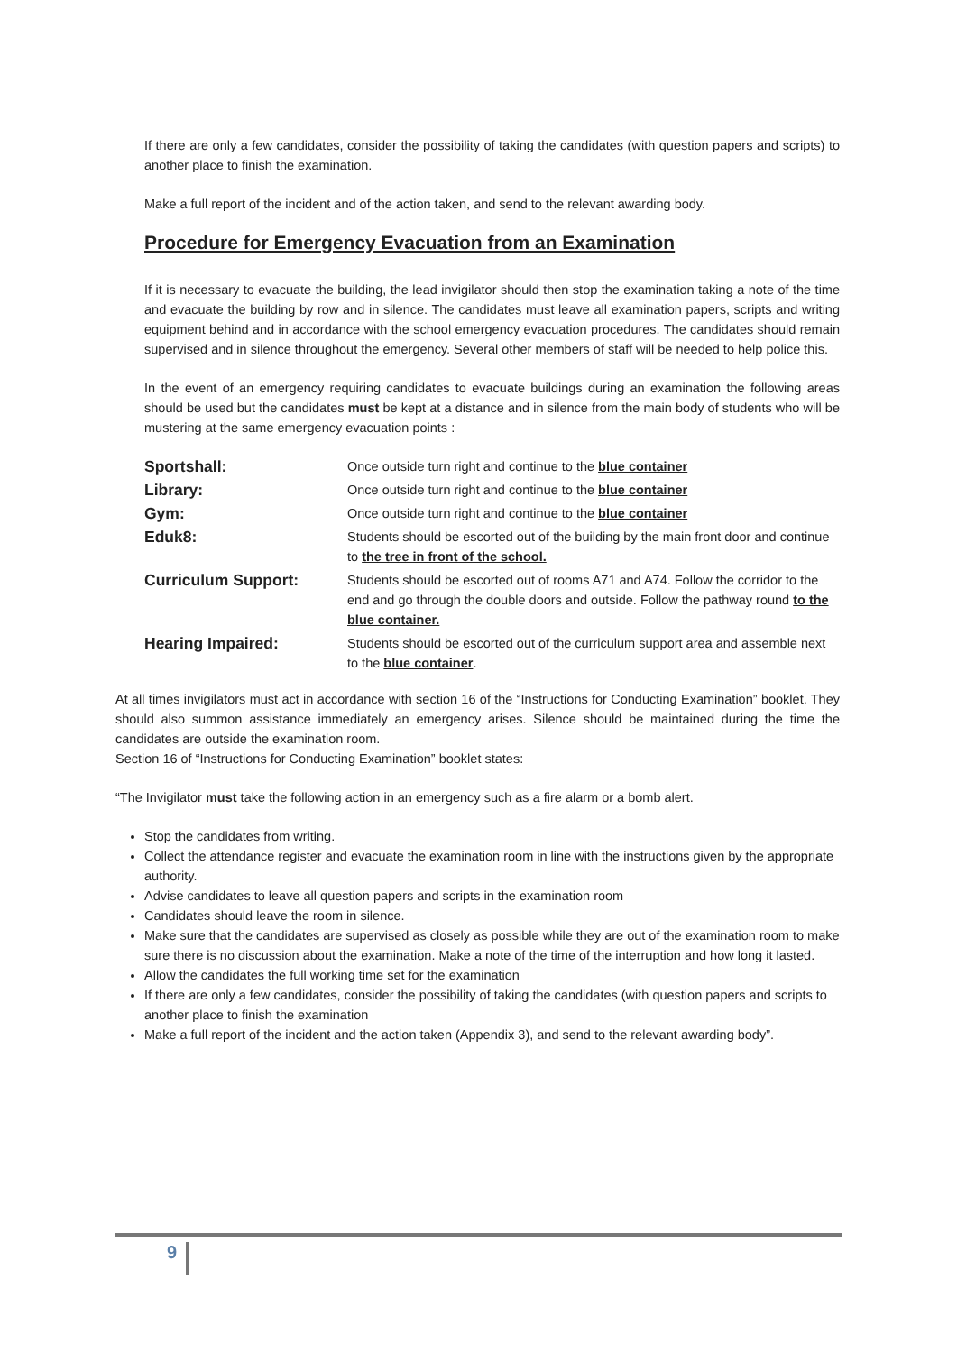If there are only a few candidates, consider the possibility of taking the candidates (with question papers and scripts) to another place to finish the examination.
Make a full report of the incident and of the action taken, and send to the relevant awarding body.
Procedure for Emergency Evacuation from an Examination
If it is necessary to evacuate the building, the lead invigilator should then stop the examination taking a note of the time and evacuate the building by row and in silence. The candidates must leave all examination papers, scripts and writing equipment behind and in accordance with the school emergency evacuation procedures. The candidates should remain supervised and in silence throughout the emergency. Several other members of staff will be needed to help police this.
In the event of an emergency requiring candidates to evacuate buildings during an examination the following areas should be used but the candidates must be kept at a distance and in silence from the main body of students who will be mustering at the same emergency evacuation points :
| Sportshall: | Once outside turn right and continue to the blue container |
| Library: | Once outside turn right and continue to the blue container |
| Gym: | Once outside turn right and continue to the blue container |
| Eduk8: | Students should be escorted out of the building by the main front door and continue to the tree in front of the school. |
| Curriculum Support: | Students should be escorted out of rooms A71 and A74. Follow the corridor to the end and go through the double doors and outside. Follow the pathway round to the blue container. |
| Hearing Impaired: | Students should be escorted out of the curriculum support area and assemble next to the blue container . |
At all times invigilators must act in accordance with section 16 of the “Instructions for Conducting Examination” booklet. They should also summon assistance immediately an emergency arises. Silence should be maintained during the time the candidates are outside the examination room.
Section 16 of “Instructions for Conducting Examination” booklet states:
“The Invigilator must take the following action in an emergency such as a fire alarm or a bomb alert.
Stop the candidates from writing.
Collect the attendance register and evacuate the examination room in line with the instructions given by the appropriate authority.
Advise candidates to leave all question papers and scripts in the examination room
Candidates should leave the room in silence.
Make sure that the candidates are supervised as closely as possible while they are out of the examination room to make sure there is no discussion about the examination. Make a note of the time of the interruption and how long it lasted.
Allow the candidates the full working time set for the examination
If there are only a few candidates, consider the possibility of taking the candidates (with question papers and scripts to another place to finish the examination
Make a full report of the incident and the action taken (Appendix 3), and send to the relevant awarding body”.
9